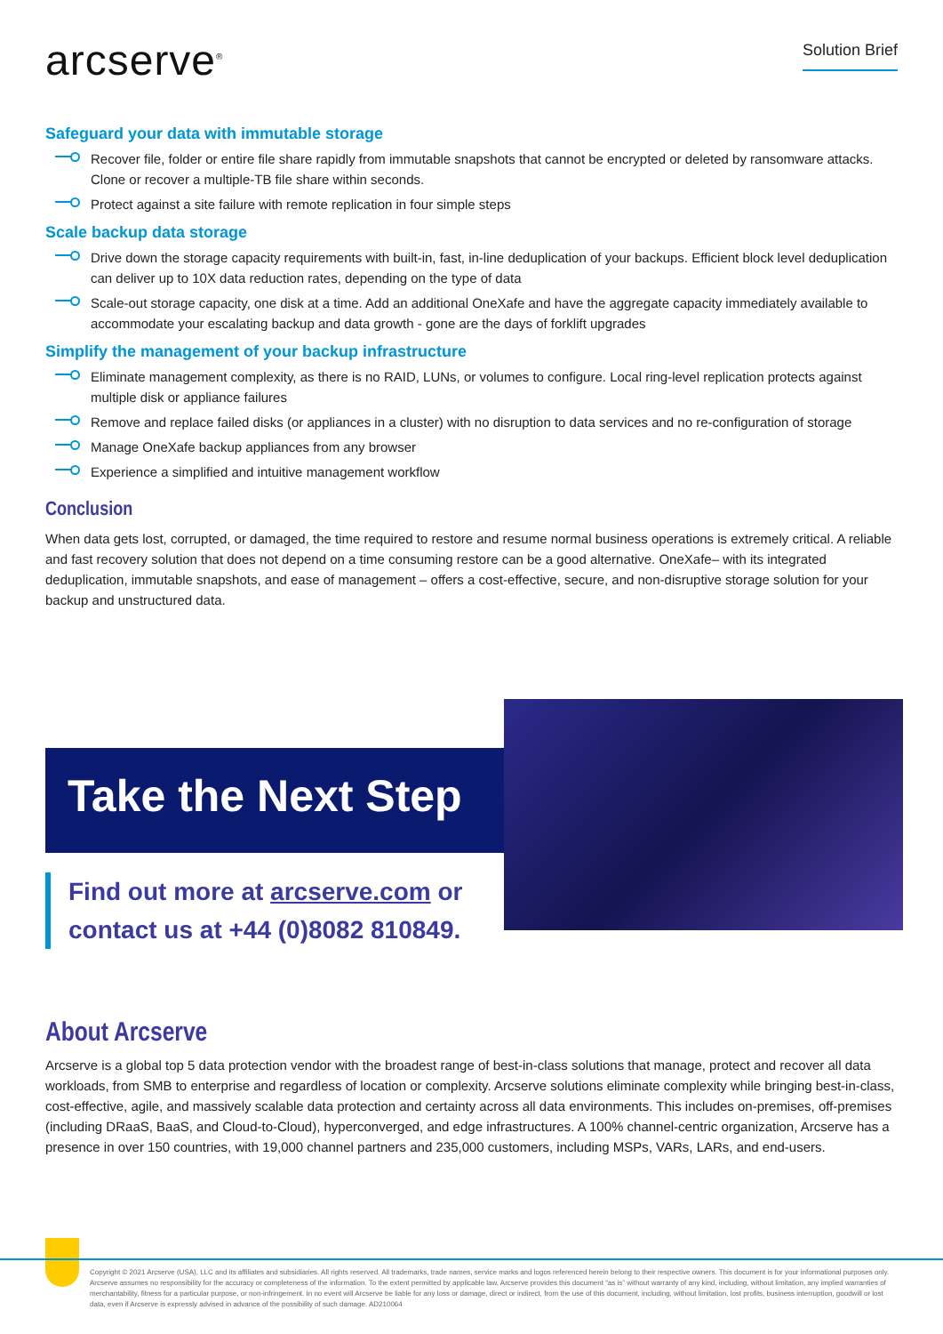arcserve<sup>®</sup>
Solution Brief
Safeguard your data with immutable storage
Recover file, folder or entire file share rapidly from immutable snapshots that cannot be encrypted or deleted by ransomware attacks. Clone or recover a multiple-TB file share within seconds.
Protect against a site failure with remote replication in four simple steps
Scale backup data storage
Drive down the storage capacity requirements with built-in, fast, in-line deduplication of your backups. Efficient block level deduplication can deliver up to 10X data reduction rates, depending on the type of data
Scale-out storage capacity, one disk at a time. Add an additional OneXafe and have the aggregate capacity immediately available to accommodate your escalating backup and data growth - gone are the days of forklift upgrades
Simplify the management of your backup infrastructure
Eliminate management complexity, as there is no RAID, LUNs, or volumes to configure. Local ring-level replication protects against multiple disk or appliance failures
Remove and replace failed disks (or appliances in a cluster) with no disruption to data services and no re-configuration of storage
Manage OneXafe backup appliances from any browser
Experience a simplified and intuitive management workflow
Conclusion
When data gets lost, corrupted, or damaged, the time required to restore and resume normal business operations is extremely critical. A reliable and fast recovery solution that does not depend on a time consuming restore can be a good alternative. OneXafe– with its integrated deduplication, immutable snapshots, and ease of management – offers a cost-effective, secure, and non-disruptive storage solution for your backup and unstructured data.
Take the Next Step
Find out more at arcserve.com or
contact us at +44 (0)8082 810849.
About Arcserve
Arcserve is a global top 5 data protection vendor with the broadest range of best-in-class solutions that manage, protect and recover all data workloads, from SMB to enterprise and regardless of location or complexity. Arcserve solutions eliminate complexity while bringing best-in-class, cost-effective, agile, and massively scalable data protection and certainty across all data environments. This includes on-premises, off-premises (including DRaaS, BaaS, and Cloud-to-Cloud), hyperconverged, and edge infrastructures. A 100% channel-centric organization, Arcserve has a presence in over 150 countries, with 19,000 channel partners and 235,000 customers, including MSPs, VARs, LARs, and end-users.
Copyright © 2021 Arcserve (USA), LLC and its affiliates and subsidiaries. All rights reserved. All trademarks, trade names, service marks and logos referenced herein belong to their respective owners. This document is for your informational purposes only. Arcserve assumes no responsibility for the accuracy or completeness of the information. To the extent permitted by applicable law, Arcserve provides this document “as is” without warranty of any kind, including, without limitation, any implied warranties of merchantability, fitness for a particular purpose, or non-infringement. In no event will Arcserve be liable for any loss or damage, direct or indirect, from the use of this document, including, without limitation, lost profits, business interruption, goodwill or lost data, even if Arcserve is expressly advised in advance of the possibility of such damage. AD210064